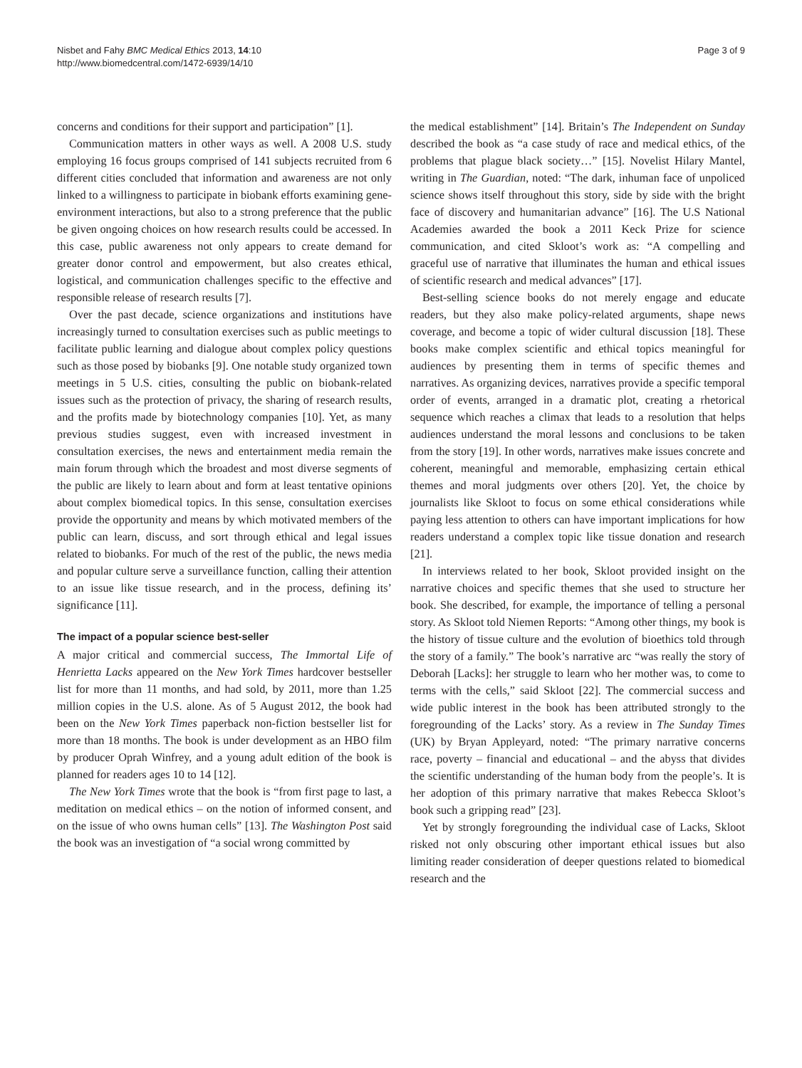Nisbet and Fahy BMC Medical Ethics 2013, 14:10
http://www.biomedcentral.com/1472-6939/14/10
Page 3 of 9
concerns and conditions for their support and participation” [1].
Communication matters in other ways as well. A 2008 U.S. study employing 16 focus groups comprised of 141 subjects recruited from 6 different cities concluded that information and awareness are not only linked to a willingness to participate in biobank efforts examining gene-environment interactions, but also to a strong preference that the public be given ongoing choices on how research results could be accessed. In this case, public awareness not only appears to create demand for greater donor control and empowerment, but also creates ethical, logistical, and communication challenges specific to the effective and responsible release of research results [7].
Over the past decade, science organizations and institutions have increasingly turned to consultation exercises such as public meetings to facilitate public learning and dialogue about complex policy questions such as those posed by biobanks [9]. One notable study organized town meetings in 5 U.S. cities, consulting the public on biobank-related issues such as the protection of privacy, the sharing of research results, and the profits made by biotechnology companies [10]. Yet, as many previous studies suggest, even with increased investment in consultation exercises, the news and entertainment media remain the main forum through which the broadest and most diverse segments of the public are likely to learn about and form at least tentative opinions about complex biomedical topics. In this sense, consultation exercises provide the opportunity and means by which motivated members of the public can learn, discuss, and sort through ethical and legal issues related to biobanks. For much of the rest of the public, the news media and popular culture serve a surveillance function, calling their attention to an issue like tissue research, and in the process, defining its’ significance [11].
The impact of a popular science best-seller
A major critical and commercial success, The Immortal Life of Henrietta Lacks appeared on the New York Times hardcover bestseller list for more than 11 months, and had sold, by 2011, more than 1.25 million copies in the U.S. alone. As of 5 August 2012, the book had been on the New York Times paperback non-fiction bestseller list for more than 18 months. The book is under development as an HBO film by producer Oprah Winfrey, and a young adult edition of the book is planned for readers ages 10 to 14 [12].
The New York Times wrote that the book is “from first page to last, a meditation on medical ethics – on the notion of informed consent, and on the issue of who owns human cells” [13]. The Washington Post said the book was an investigation of “a social wrong committed by
the medical establishment” [14]. Britain’s The Independent on Sunday described the book as “a case study of race and medical ethics, of the problems that plague black society…” [15]. Novelist Hilary Mantel, writing in The Guardian, noted: “The dark, inhuman face of unpoliced science shows itself throughout this story, side by side with the bright face of discovery and humanitarian advance” [16]. The U.S National Academies awarded the book a 2011 Keck Prize for science communication, and cited Skloot’s work as: “A compelling and graceful use of narrative that illuminates the human and ethical issues of scientific research and medical advances” [17].
Best-selling science books do not merely engage and educate readers, but they also make policy-related arguments, shape news coverage, and become a topic of wider cultural discussion [18]. These books make complex scientific and ethical topics meaningful for audiences by presenting them in terms of specific themes and narratives. As organizing devices, narratives provide a specific temporal order of events, arranged in a dramatic plot, creating a rhetorical sequence which reaches a climax that leads to a resolution that helps audiences understand the moral lessons and conclusions to be taken from the story [19]. In other words, narratives make issues concrete and coherent, meaningful and memorable, emphasizing certain ethical themes and moral judgments over others [20]. Yet, the choice by journalists like Skloot to focus on some ethical considerations while paying less attention to others can have important implications for how readers understand a complex topic like tissue donation and research [21].
In interviews related to her book, Skloot provided insight on the narrative choices and specific themes that she used to structure her book. She described, for example, the importance of telling a personal story. As Skloot told Niemen Reports: “Among other things, my book is the history of tissue culture and the evolution of bioethics told through the story of a family.” The book’s narrative arc “was really the story of Deborah [Lacks]: her struggle to learn who her mother was, to come to terms with the cells,” said Skloot [22]. The commercial success and wide public interest in the book has been attributed strongly to the foregrounding of the Lacks’ story. As a review in The Sunday Times (UK) by Bryan Appleyard, noted: “The primary narrative concerns race, poverty – financial and educational – and the abyss that divides the scientific understanding of the human body from the people’s. It is her adoption of this primary narrative that makes Rebecca Skloot’s book such a gripping read” [23].
Yet by strongly foregrounding the individual case of Lacks, Skloot risked not only obscuring other important ethical issues but also limiting reader consideration of deeper questions related to biomedical research and the